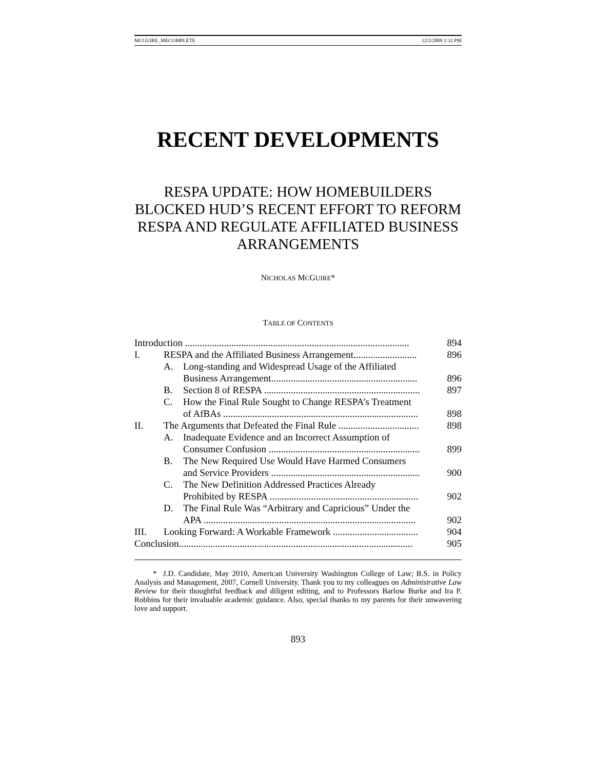MCGUIRE_MECOMPLETE 12/2/2009 1:32 PM
RECENT DEVELOPMENTS
RESPA UPDATE: HOW HOMEBUILDERS BLOCKED HUD’S RECENT EFFORT TO REFORM RESPA AND REGULATE AFFILIATED BUSINESS ARRANGEMENTS
NICHOLAS MCGUIRE*
TABLE OF CONTENTS
| Introduction ............................................................................................ | | | 894 |
| I. | RESPA and the Affiliated Business Arrangement.......................... | | 896 |
| | A. | Long-standing and Widespread Usage of the Affiliated Business Arrangement............................................................ | 896 |
| | B. | Section 8 of RESPA ................................................................ | 897 |
| | C. | How the Final Rule Sought to Change RESPA’s Treatment of AfBAs ................................................................................ | 898 |
| II. | The Arguments that Defeated the Final Rule ................................. | | 898 |
| | A. | Inadequate Evidence and an Incorrect Assumption of Consumer Confusion .............................................................. | 899 |
| | B. | The New Required Use Would Have Harmed Consumers and Service Providers ............................................................. | 900 |
| | C. | The New Definition Addressed Practices Already Prohibited by RESPA ............................................................. | 902 |
| | D. | The Final Rule Was “Arbitrary and Capricious” Under the APA ....................................................................................... | 902 |
| III. | Looking Forward: A Workable Framework ................................... | | 904 |
| Conclusion................................................................................................ | | | 905 |
* J.D. Candidate, May 2010, American University Washington College of Law; B.S. in Policy Analysis and Management, 2007, Cornell University. Thank you to my colleagues on Administrative Law Review for their thoughtful feedback and diligent editing, and to Professors Barlow Burke and Ira P. Robbins for their invaluable academic guidance. Also, special thanks to my parents for their unwavering love and support.
893